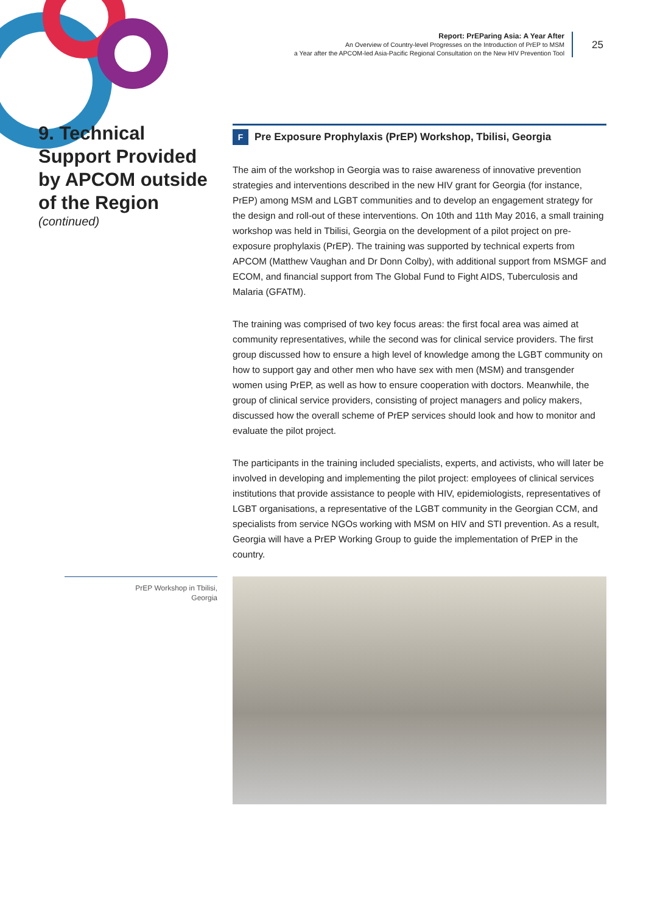Report: PrEParing Asia: A Year After
An Overview of Country-level Progresses on the Introduction of PrEP to MSM
a Year after the APCOM-led Asia-Pacific Regional Consultation on the New HIV Prevention Tool
25
9. Technical Support Provided by APCOM outside of the Region
(continued)
F Pre Exposure Prophylaxis (PrEP) Workshop, Tbilisi, Georgia
The aim of the workshop in Georgia was to raise awareness of innovative prevention strategies and interventions described in the new HIV grant for Georgia (for instance, PrEP) among MSM and LGBT communities and to develop an engagement strategy for the design and roll-out of these interventions. On 10th and 11th May 2016, a small training workshop was held in Tbilisi, Georgia on the development of a pilot project on pre-exposure prophylaxis (PrEP). The training was supported by technical experts from APCOM (Matthew Vaughan and Dr Donn Colby), with additional support from MSMGF and ECOM, and financial support from The Global Fund to Fight AIDS, Tuberculosis and Malaria (GFATM).
The training was comprised of two key focus areas: the first focal area was aimed at community representatives, while the second was for clinical service providers. The first group discussed how to ensure a high level of knowledge among the LGBT community on how to support gay and other men who have sex with men (MSM) and transgender women using PrEP, as well as how to ensure cooperation with doctors. Meanwhile, the group of clinical service providers, consisting of project managers and policy makers, discussed how the overall scheme of PrEP services should look and how to monitor and evaluate the pilot project.
The participants in the training included specialists, experts, and activists, who will later be involved in developing and implementing the pilot project: employees of clinical services institutions that provide assistance to people with HIV, epidemiologists, representatives of LGBT organisations, a representative of the LGBT community in the Georgian CCM, and specialists from service NGOs working with MSM on HIV and STI prevention. As a result, Georgia will have a PrEP Working Group to guide the implementation of PrEP in the country.
PrEP Workshop in Tbilisi,
Georgia